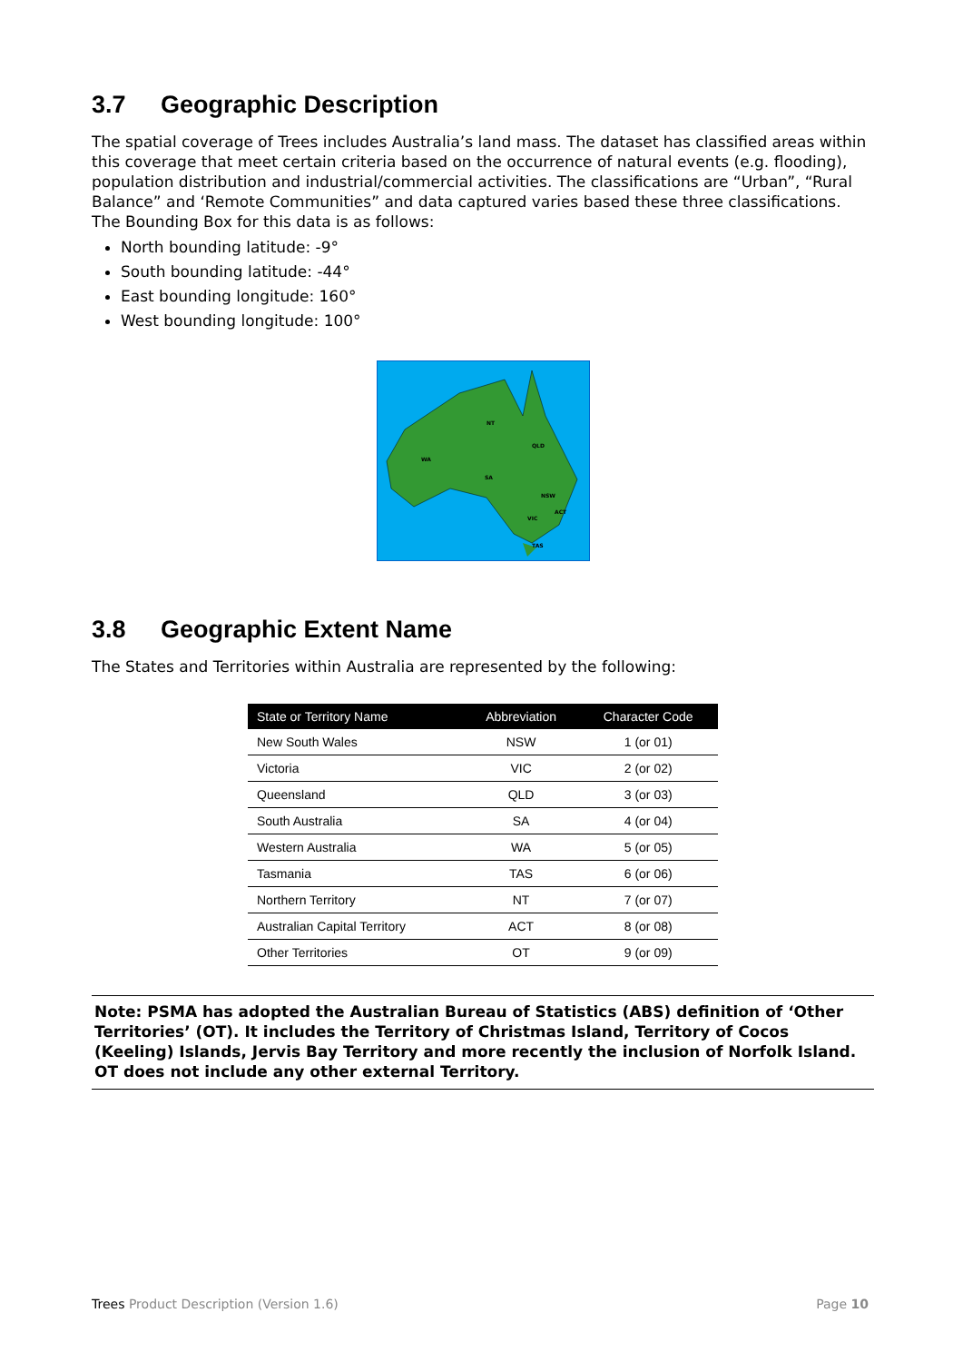3.7 Geographic Description
The spatial coverage of Trees includes Australia’s land mass. The dataset has classified areas within this coverage that meet certain criteria based on the occurrence of natural events (e.g. flooding), population distribution and industrial/commercial activities. The classifications are “Urban”, “Rural Balance” and ‘Remote Communities” and data captured varies based these three classifications. The Bounding Box for this data is as follows:
North bounding latitude: -9°
South bounding latitude: -44°
East bounding longitude: 160°
West bounding longitude: 100°
WA
NT
QLD
SA
NSW
VIC
ACT
TAS
3.8 Geographic Extent Name
The States and Territories within Australia are represented by the following:
| State or Territory Name | Abbreviation | Character Code |
| --- | --- | --- |
| New South Wales | NSW | 1 (or 01) |
| Victoria | VIC | 2 (or 02) |
| Queensland | QLD | 3 (or 03) |
| South Australia | SA | 4 (or 04) |
| Western Australia | WA | 5 (or 05) |
| Tasmania | TAS | 6 (or 06) |
| Northern Territory | NT | 7 (or 07) |
| Australian Capital Territory | ACT | 8 (or 08) |
| Other Territories | OT | 9 (or 09) |
Note: PSMA has adopted the Australian Bureau of Statistics (ABS) definition of ‘Other Territories’ (OT). It includes the Territory of Christmas Island, Territory of Cocos (Keeling) Islands, Jervis Bay Territory and more recently the inclusion of Norfolk Island. OT does not include any other external Territory.
Trees Product Description (Version 1.6) Page 10